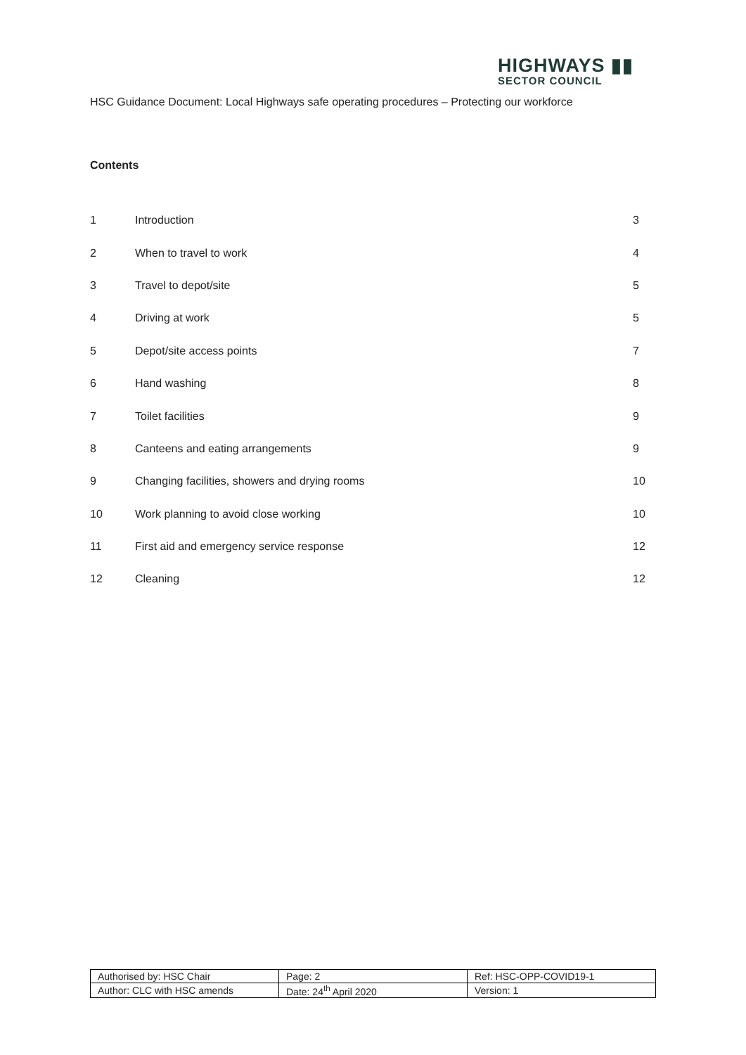HIGHWAYS ▮▮
SECTOR COUNCIL
HSC Guidance Document: Local Highways safe operating procedures – Protecting our workforce
Contents
| 1 | Introduction | 3 |
| 2 | When to travel to work | 4 |
| 3 | Travel to depot/site | 5 |
| 4 | Driving at work | 5 |
| 5 | Depot/site access points | 7 |
| 6 | Hand washing | 8 |
| 7 | Toilet facilities | 9 |
| 8 | Canteens and eating arrangements | 9 |
| 9 | Changing facilities, showers and drying rooms | 10 |
| 10 | Work planning to avoid close working | 10 |
| 11 | First aid and emergency service response | 12 |
| 12 | Cleaning | 12 |
| Authorised by: HSC Chair | Page: 2 | Ref: HSC-OPP-COVID19-1 |
| Author: CLC with HSC amends | Date: 24<sup>th</sup> April 2020 | Version: 1 |